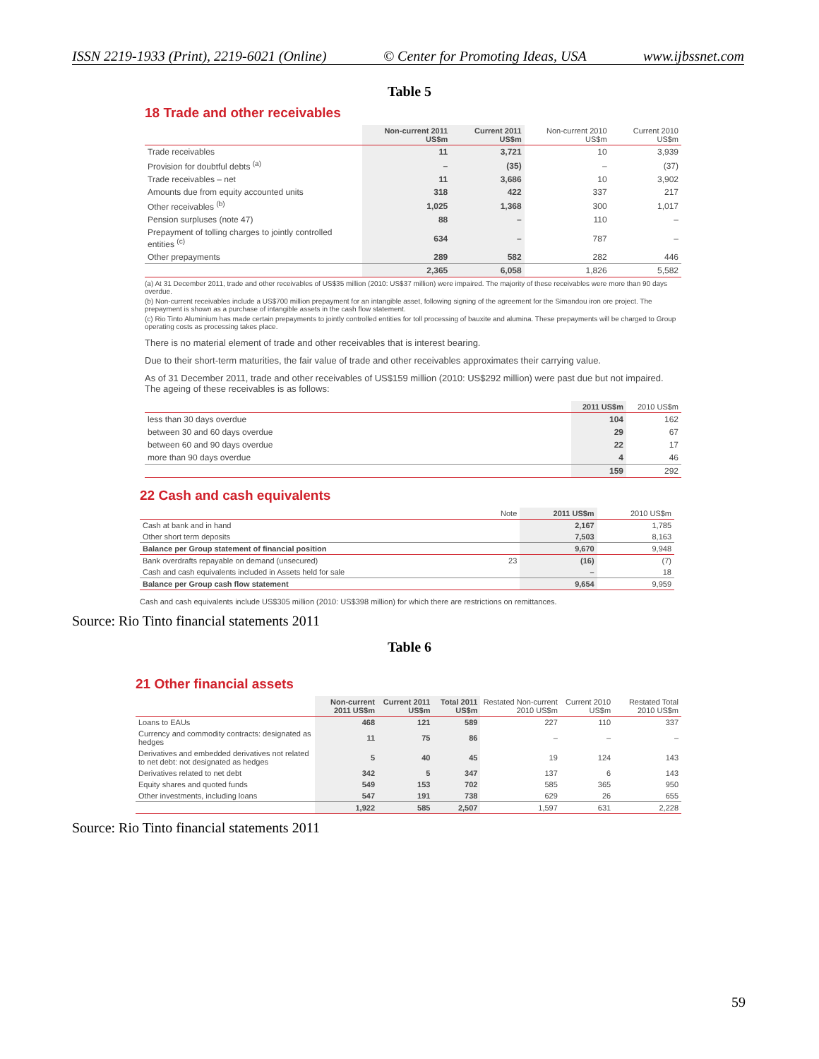ISSN 2219-1933 (Print), 2219-6021 (Online) © Center for Promoting Ideas, USA www.ijbssnet.com
Table 5
18 Trade and other receivables
| | Non-current 2011 US$m | Current 2011 US$m | Non-current 2010 US$m | Current 2010 US$m |
| --- | --- | --- | --- | --- |
| Trade receivables | 11 | 3,721 | 10 | 3,939 |
| Provision for doubtful debts <sup>(a)</sup> | – | (35) | – | (37) |
| Trade receivables – net | 11 | 3,686 | 10 | 3,902 |
| Amounts due from equity accounted units | 318 | 422 | 337 | 217 |
| Other receivables <sup>(b)</sup> | 1,025 | 1,368 | 300 | 1,017 |
| Pension surpluses (note 47) | 88 | – | 110 | – |
| Prepayment of tolling charges to jointly controlled entities <sup>(c)</sup> | 634 | – | 787 | – |
| Other prepayments | 289 | 582 | 282 | 446 |
| | 2,365 | 6,058 | 1,826 | 5,582 |
(a) At 31 December 2011, trade and other receivables of US$35 million (2010: US$37 million) were impaired. The majority of these receivables were more than 90 days overdue.
(b) Non-current receivables include a US$700 million prepayment for an intangible asset, following signing of the agreement for the Simandou iron ore project. The prepayment is shown as a purchase of intangible assets in the cash flow statement.
(c) Rio Tinto Aluminium has made certain prepayments to jointly controlled entities for toll processing of bauxite and alumina. These prepayments will be charged to Group operating costs as processing takes place.
There is no material element of trade and other receivables that is interest bearing.
Due to their short-term maturities, the fair value of trade and other receivables approximates their carrying value.
As of 31 December 2011, trade and other receivables of US$159 million (2010: US$292 million) were past due but not impaired. The ageing of these receivables is as follows:
| | 2011 US$m | 2010 US$m |
| --- | --- | --- |
| less than 30 days overdue | 104 | 162 |
| between 30 and 60 days overdue | 29 | 67 |
| between 60 and 90 days overdue | 22 | 17 |
| more than 90 days overdue | 4 | 46 |
| | 159 | 292 |
22 Cash and cash equivalents
| | Note | 2011 US$m | 2010 US$m |
| --- | --- | --- | --- |
| Cash at bank and in hand | | 2,167 | 1,785 |
| Other short term deposits | | 7,503 | 8,163 |
| Balance per Group statement of financial position | | 9,670 | 9,948 |
| Bank overdrafts repayable on demand (unsecured) | 23 | (16) | (7) |
| Cash and cash equivalents included in Assets held for sale | | – | 18 |
| Balance per Group cash flow statement | | 9,654 | 9,959 |
Cash and cash equivalents include US$305 million (2010: US$398 million) for which there are restrictions on remittances.
Source: Rio Tinto financial statements 2011
Table 6
21 Other financial assets
| | Non-current 2011 US$m | Current 2011 US$m | Total 2011 US$m | Restated Non-current 2010 US$m | Current 2010 US$m | Restated Total 2010 US$m |
| --- | --- | --- | --- | --- | --- | --- |
| Loans to EAUs | 468 | 121 | 589 | 227 | 110 | 337 |
| Currency and commodity contracts: designated as hedges | 11 | 75 | 86 | – | – | – |
| Derivatives and embedded derivatives not related to net debt: not designated as hedges | 5 | 40 | 45 | 19 | 124 | 143 |
| Derivatives related to net debt | 342 | 5 | 347 | 137 | 6 | 143 |
| Equity shares and quoted funds | 549 | 153 | 702 | 585 | 365 | 950 |
| Other investments, including loans | 547 | 191 | 738 | 629 | 26 | 655 |
| | 1,922 | 585 | 2,507 | 1,597 | 631 | 2,228 |
Source: Rio Tinto financial statements 2011
59